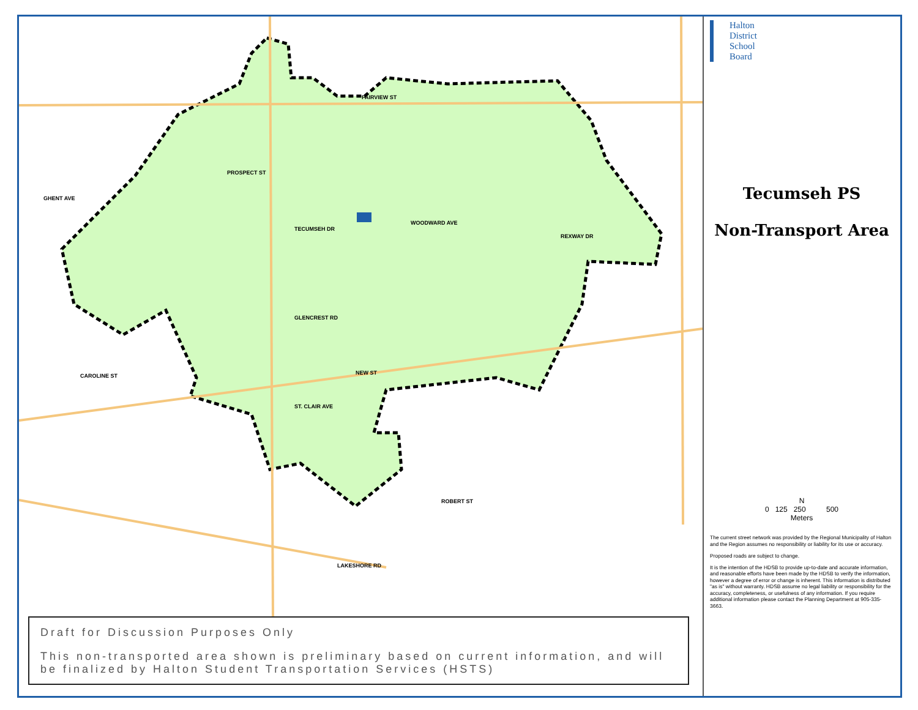TECUMSEH DR
FAIRVIEW ST
NEW ST
WOODWARD AVE
LAKESHORE RD
GHENT AVE
PROSPECT ST
GLENCREST RD
REXWAY DR
CAROLINE ST
ST. CLAIR AVE
ROBERT ST
Draft for Discussion Purposes Only
This non-transported area shown is preliminary based on current information, and will be finalized by Halton Student Transportation Services (HSTS)
Halton
District
School
Board
Tecumseh PS
Non-Transport Area
N
0 125 250 500
Meters
The current street network was provided by the Regional Municipality of Halton and the Region assumes no responsibility or liability for its use or accuracy.
Proposed roads are subject to change.
It is the intention of the HDSB to provide up-to-date and accurate information, and reasonable efforts have been made by the HDSB to verify the information, however a degree of error or change is inherent. This information is distributed "as is" without warranty. HDSB assume no legal liability or responsibility for the accuracy, completeness, or usefulness of any information. If you require additional information please contact the Planning Department at 905-335-3663.